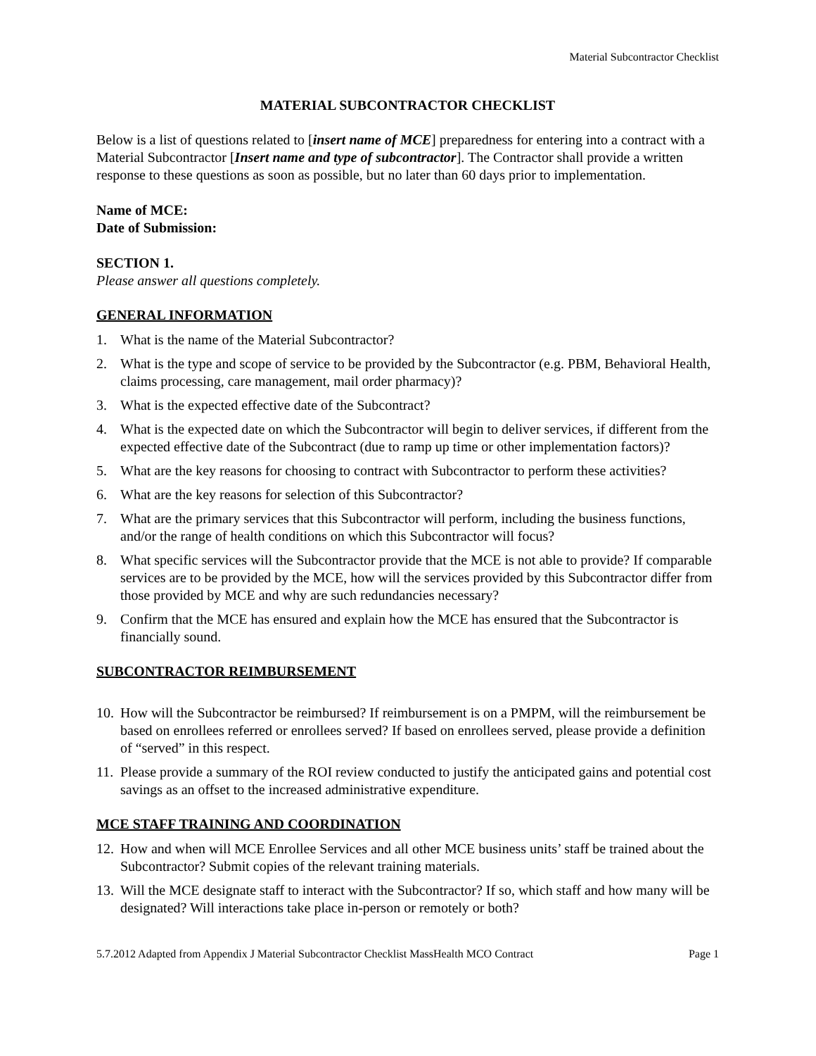Material Subcontractor Checklist
MATERIAL SUBCONTRACTOR CHECKLIST
Below is a list of questions related to [insert name of MCE] preparedness for entering into a contract with a Material Subcontractor [Insert name and type of subcontractor]. The Contractor shall provide a written response to these questions as soon as possible, but no later than 60 days prior to implementation.
Name of MCE:
Date of Submission:
SECTION 1.
Please answer all questions completely.
GENERAL INFORMATION
1. What is the name of the Material Subcontractor?
2. What is the type and scope of service to be provided by the Subcontractor (e.g. PBM, Behavioral Health, claims processing, care management, mail order pharmacy)?
3. What is the expected effective date of the Subcontract?
4. What is the expected date on which the Subcontractor will begin to deliver services, if different from the expected effective date of the Subcontract (due to ramp up time or other implementation factors)?
5. What are the key reasons for choosing to contract with Subcontractor to perform these activities?
6. What are the key reasons for selection of this Subcontractor?
7. What are the primary services that this Subcontractor will perform, including the business functions, and/or the range of health conditions on which this Subcontractor will focus?
8. What specific services will the Subcontractor provide that the MCE is not able to provide? If comparable services are to be provided by the MCE, how will the services provided by this Subcontractor differ from those provided by MCE and why are such redundancies necessary?
9. Confirm that the MCE has ensured and explain how the MCE has ensured that the Subcontractor is financially sound.
SUBCONTRACTOR REIMBURSEMENT
10. How will the Subcontractor be reimbursed? If reimbursement is on a PMPM, will the reimbursement be based on enrollees referred or enrollees served? If based on enrollees served, please provide a definition of “served” in this respect.
11. Please provide a summary of the ROI review conducted to justify the anticipated gains and potential cost savings as an offset to the increased administrative expenditure.
MCE STAFF TRAINING AND COORDINATION
12. How and when will MCE Enrollee Services and all other MCE business units’ staff be trained about the Subcontractor? Submit copies of the relevant training materials.
13. Will the MCE designate staff to interact with the Subcontractor? If so, which staff and how many will be designated? Will interactions take place in-person or remotely or both?
5.7.2012 Adapted from Appendix J Material Subcontractor Checklist MassHealth MCO Contract Page 1